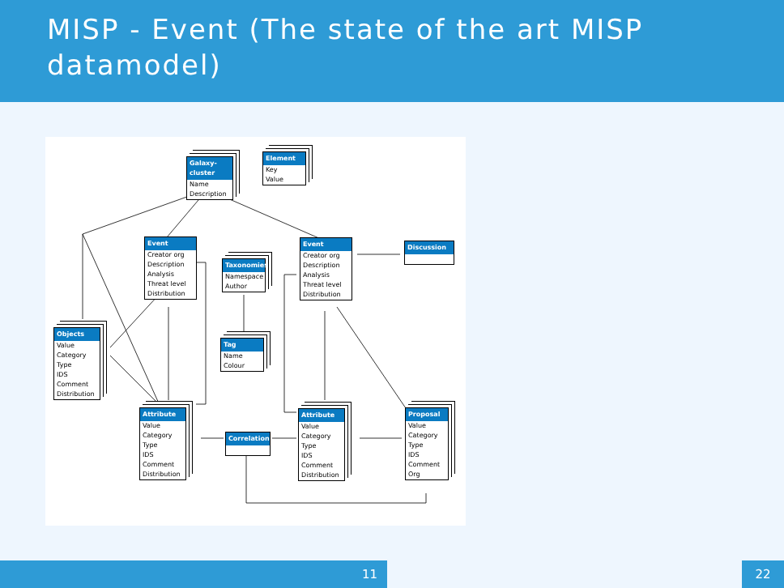MISP - Event (The state of the art MISP datamodel)
Galaxy-cluster
Name
Description
Element
Key
Value
Event
Creator org
Description
Analysis
Threat level
Distribution
Event
Creator org
Description
Analysis
Threat level
Distribution
Discussion
Taxonomies
Namespace
Author
Tag
Name
Colour
Objects
Value
Category
Type
IDS
Comment
Distribution
Attribute
Value
Category
Type
IDS
Comment
Distribution
Correlation
Attribute
Value
Category
Type
IDS
Comment
Distribution
Proposal
Value
Category
Type
IDS
Comment
Org
11 22